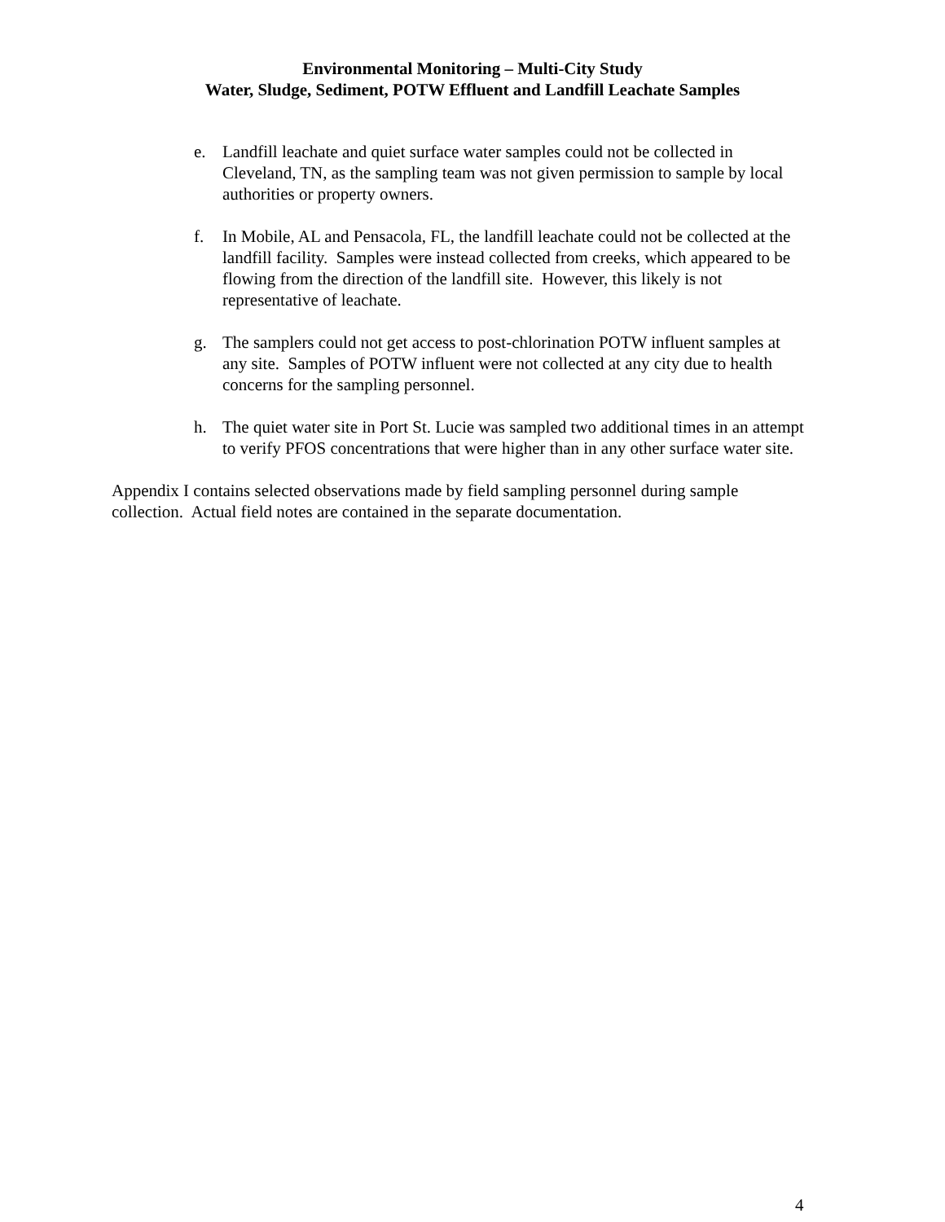Environmental Monitoring – Multi-City Study
Water, Sludge, Sediment, POTW Effluent and Landfill Leachate Samples
e. Landfill leachate and quiet surface water samples could not be collected in Cleveland, TN, as the sampling team was not given permission to sample by local authorities or property owners.
f. In Mobile, AL and Pensacola, FL, the landfill leachate could not be collected at the landfill facility. Samples were instead collected from creeks, which appeared to be flowing from the direction of the landfill site. However, this likely is not representative of leachate.
g. The samplers could not get access to post-chlorination POTW influent samples at any site. Samples of POTW influent were not collected at any city due to health concerns for the sampling personnel.
h. The quiet water site in Port St. Lucie was sampled two additional times in an attempt to verify PFOS concentrations that were higher than in any other surface water site.
Appendix I contains selected observations made by field sampling personnel during sample collection. Actual field notes are contained in the separate documentation.
4